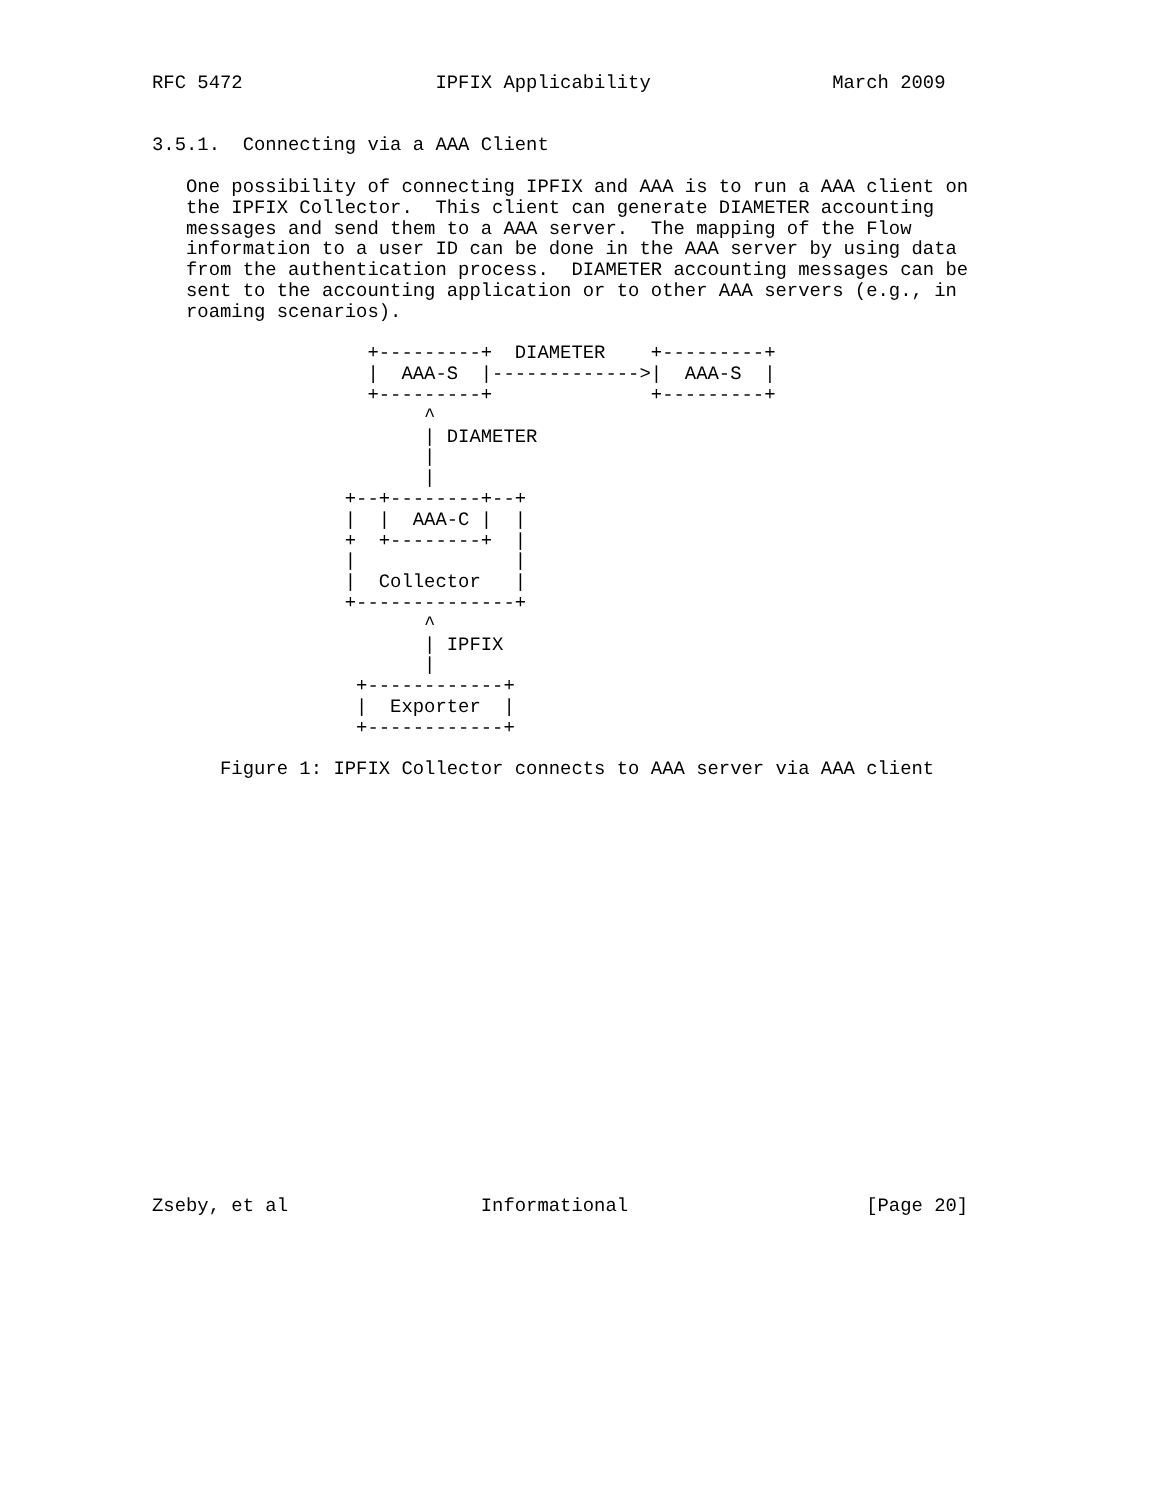RFC 5472                 IPFIX Applicability                March 2009


3.5.1.  Connecting via a AAA Client

   One possibility of connecting IPFIX and AAA is to run a AAA client on
   the IPFIX Collector.  This client can generate DIAMETER accounting
   messages and send them to a AAA server.  The mapping of the Flow
   information to a user ID can be done in the AAA server by using data
   from the authentication process.  DIAMETER accounting messages can be
   sent to the accounting application or to other AAA servers (e.g., in
   roaming scenarios).

                   +---------+  DIAMETER    +---------+
                   |  AAA-S  |------------->|  AAA-S  |
                   +---------+              +---------+
                        ^
                        | DIAMETER
                        |
                        |
                 +--+--------+--+
                 |  |  AAA-C |  |
                 +  +--------+  |
                 |              |
                 |  Collector   |
                 +--------------+
                        ^
                        | IPFIX
                        |
                  +------------+
                  |  Exporter  |
                  +------------+

      Figure 1: IPFIX Collector connects to AAA server via AAA client




















Zseby, et al                 Informational                     [Page 20]